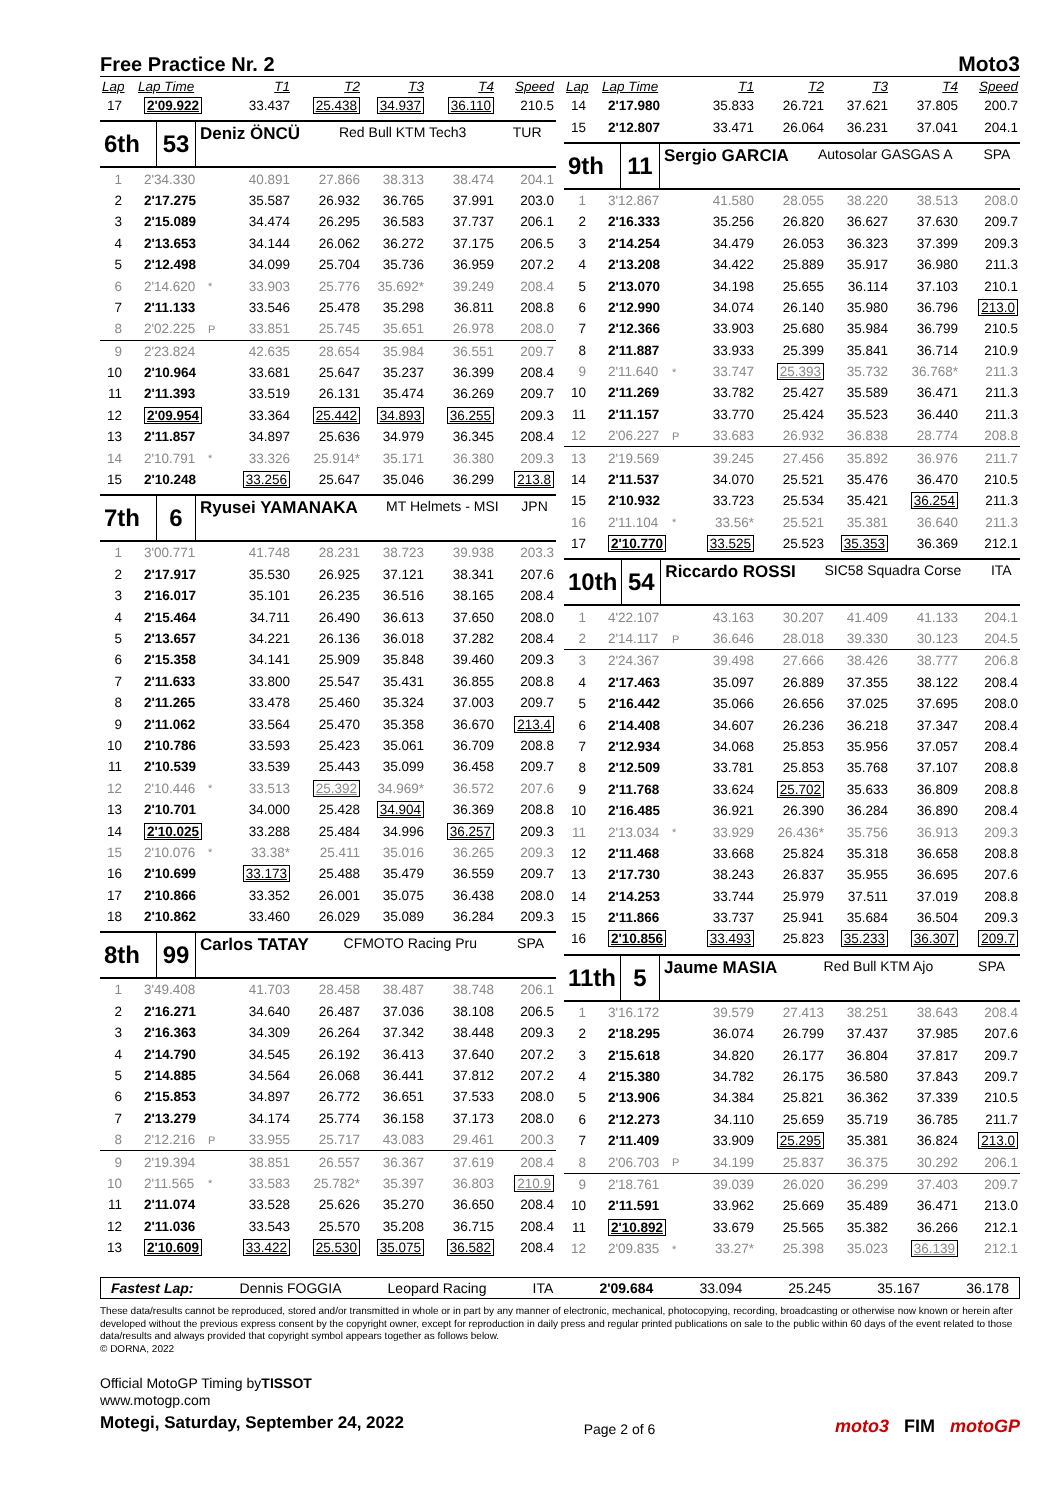Free Practice Nr. 2
Moto3
| Lap | Lap Time | | T1 | T2 | T3 | T4 | Speed |
| --- | --- | --- | --- | --- | --- | --- | --- |
| 17 | 2'09.922 | | 33.437 | 25.438 | 34.937 | 36.110 | 210.5 |
| 6th | 53 | Deniz ÖNCÜ | Red Bull KTM Tech3 | TUR |
| 1 | 2'34.330 | | 40.891 | 27.866 | 38.313 | 38.474 | 204.1 |
| 2 | 2'17.275 | | 35.587 | 26.932 | 36.765 | 37.991 | 203.0 |
| 3 | 2'15.089 | | 34.474 | 26.295 | 36.583 | 37.737 | 206.1 |
| 4 | 2'13.653 | | 34.144 | 26.062 | 36.272 | 37.175 | 206.5 |
| 5 | 2'12.498 | | 34.099 | 25.704 | 35.736 | 36.959 | 207.2 |
| 6 | 2'14.620 | * | 33.903 | 25.776 | 35.692* | 39.249 | 208.4 |
| 7 | 2'11.133 | | 33.546 | 25.478 | 35.298 | 36.811 | 208.8 |
| 8 | 2'02.225 | P | 33.851 | 25.745 | 35.651 | 26.978 | 208.0 |
| 9 | 2'23.824 | | 42.635 | 28.654 | 35.984 | 36.551 | 209.7 |
| 10 | 2'10.964 | | 33.681 | 25.647 | 35.237 | 36.399 | 208.4 |
| 11 | 2'11.393 | | 33.519 | 26.131 | 35.474 | 36.269 | 209.7 |
| 12 | 2'09.954 | | 33.364 | 25.442 | 34.893 | 36.255 | 209.3 |
| 13 | 2'11.857 | | 34.897 | 25.636 | 34.979 | 36.345 | 208.4 |
| 14 | 2'10.791 | * | 33.326 | 25.914* | 35.171 | 36.380 | 209.3 |
| 15 | 2'10.248 | | 33.256 | 25.647 | 35.046 | 36.299 | 213.8 |
| 7th | 6 | Ryusei YAMANAKA | MT Helmets - MSI | JPN |
| 1 | 3'00.771 | | 41.748 | 28.231 | 38.723 | 39.938 | 203.3 |
| 2 | 2'17.917 | | 35.530 | 26.925 | 37.121 | 38.341 | 207.6 |
| 3 | 2'16.017 | | 35.101 | 26.235 | 36.516 | 38.165 | 208.4 |
| 4 | 2'15.464 | | 34.711 | 26.490 | 36.613 | 37.650 | 208.0 |
| 5 | 2'13.657 | | 34.221 | 26.136 | 36.018 | 37.282 | 208.4 |
| 6 | 2'15.358 | | 34.141 | 25.909 | 35.848 | 39.460 | 209.3 |
| 7 | 2'11.633 | | 33.800 | 25.547 | 35.431 | 36.855 | 208.8 |
| 8 | 2'11.265 | | 33.478 | 25.460 | 35.324 | 37.003 | 209.7 |
| 9 | 2'11.062 | | 33.564 | 25.470 | 35.358 | 36.670 | 213.4 |
| 10 | 2'10.786 | | 33.593 | 25.423 | 35.061 | 36.709 | 208.8 |
| 11 | 2'10.539 | | 33.539 | 25.443 | 35.099 | 36.458 | 209.7 |
| 12 | 2'10.446 | * | 33.513 | 25.392 | 34.969* | 36.572 | 207.6 |
| 13 | 2'10.701 | | 34.000 | 25.428 | 34.904 | 36.369 | 208.8 |
| 14 | 2'10.025 | | 33.288 | 25.484 | 34.996 | 36.257 | 209.3 |
| 15 | 2'10.076 | * | 33.38* | 25.411 | 35.016 | 36.265 | 209.3 |
| 16 | 2'10.699 | | 33.173 | 25.488 | 35.479 | 36.559 | 209.7 |
| 17 | 2'10.866 | | 33.352 | 26.001 | 35.075 | 36.438 | 208.0 |
| 18 | 2'10.862 | | 33.460 | 26.029 | 35.089 | 36.284 | 209.3 |
| 8th | 99 | Carlos TATAY | CFMOTO Racing Pru | SPA |
| 1 | 3'49.408 | | 41.703 | 28.458 | 38.487 | 38.748 | 206.1 |
| 2 | 2'16.271 | | 34.640 | 26.487 | 37.036 | 38.108 | 206.5 |
| 3 | 2'16.363 | | 34.309 | 26.264 | 37.342 | 38.448 | 209.3 |
| 4 | 2'14.790 | | 34.545 | 26.192 | 36.413 | 37.640 | 207.2 |
| 5 | 2'14.885 | | 34.564 | 26.068 | 36.441 | 37.812 | 207.2 |
| 6 | 2'15.853 | | 34.897 | 26.772 | 36.651 | 37.533 | 208.0 |
| 7 | 2'13.279 | | 34.174 | 25.774 | 36.158 | 37.173 | 208.0 |
| 8 | 2'12.216 | P | 33.955 | 25.717 | 43.083 | 29.461 | 200.3 |
| 9 | 2'19.394 | | 38.851 | 26.557 | 36.367 | 37.619 | 208.4 |
| 10 | 2'11.565 | * | 33.583 | 25.782* | 35.397 | 36.803 | 210.9 |
| 11 | 2'11.074 | | 33.528 | 25.626 | 35.270 | 36.650 | 208.4 |
| 12 | 2'11.036 | | 33.543 | 25.570 | 35.208 | 36.715 | 208.4 |
| 13 | 2'10.609 | | 33.422 | 25.530 | 35.075 | 36.582 | 208.4 |
| Lap | Lap Time | | T1 | T2 | T3 | T4 | Speed |
| --- | --- | --- | --- | --- | --- | --- | --- |
| 14 | 2'17.980 | | 35.833 | 26.721 | 37.621 | 37.805 | 200.7 |
| 15 | 2'12.807 | | 33.471 | 26.064 | 36.231 | 37.041 | 204.1 |
| 9th | 11 | Sergio GARCIA | Autosolar GASGAS A | SPA |
| 1 | 3'12.867 | | 41.580 | 28.055 | 38.220 | 38.513 | 208.0 |
| 2 | 2'16.333 | | 35.256 | 26.820 | 36.627 | 37.630 | 209.7 |
| 3 | 2'14.254 | | 34.479 | 26.053 | 36.323 | 37.399 | 209.3 |
| 4 | 2'13.208 | | 34.422 | 25.889 | 35.917 | 36.980 | 211.3 |
| 5 | 2'13.070 | | 34.198 | 25.655 | 36.114 | 37.103 | 210.1 |
| 6 | 2'12.990 | | 34.074 | 26.140 | 35.980 | 36.796 | 213.0 |
| 7 | 2'12.366 | | 33.903 | 25.680 | 35.984 | 36.799 | 210.5 |
| 8 | 2'11.887 | | 33.933 | 25.399 | 35.841 | 36.714 | 210.9 |
| 9 | 2'11.640 | * | 33.747 | 25.393 | 35.732 | 36.768* | 211.3 |
| 10 | 2'11.269 | | 33.782 | 25.427 | 35.589 | 36.471 | 211.3 |
| 11 | 2'11.157 | | 33.770 | 25.424 | 35.523 | 36.440 | 211.3 |
| 12 | 2'06.227 | P | 33.683 | 26.932 | 36.838 | 28.774 | 208.8 |
| 13 | 2'19.569 | | 39.245 | 27.456 | 35.892 | 36.976 | 211.7 |
| 14 | 2'11.537 | | 34.070 | 25.521 | 35.476 | 36.470 | 210.5 |
| 15 | 2'10.932 | | 33.723 | 25.534 | 35.421 | 36.254 | 211.3 |
| 16 | 2'11.104 | * | 33.56* | 25.521 | 35.381 | 36.640 | 211.3 |
| 17 | 2'10.770 | | 33.525 | 25.523 | 35.353 | 36.369 | 212.1 |
| 10th | 54 | Riccardo ROSSI | SIC58 Squadra Corse | ITA |
| 1 | 4'22.107 | | 43.163 | 30.207 | 41.409 | 41.133 | 204.1 |
| 2 | 2'14.117 | P | 36.646 | 28.018 | 39.330 | 30.123 | 204.5 |
| 3 | 2'24.367 | | 39.498 | 27.666 | 38.426 | 38.777 | 206.8 |
| 4 | 2'17.463 | | 35.097 | 26.889 | 37.355 | 38.122 | 208.4 |
| 5 | 2'16.442 | | 35.066 | 26.656 | 37.025 | 37.695 | 208.0 |
| 6 | 2'14.408 | | 34.607 | 26.236 | 36.218 | 37.347 | 208.4 |
| 7 | 2'12.934 | | 34.068 | 25.853 | 35.956 | 37.057 | 208.4 |
| 8 | 2'12.509 | | 33.781 | 25.853 | 35.768 | 37.107 | 208.8 |
| 9 | 2'11.768 | | 33.624 | 25.702 | 35.633 | 36.809 | 208.8 |
| 10 | 2'16.485 | | 36.921 | 26.390 | 36.284 | 36.890 | 208.4 |
| 11 | 2'13.034 | * | 33.929 | 26.436* | 35.756 | 36.913 | 209.3 |
| 12 | 2'11.468 | | 33.668 | 25.824 | 35.318 | 36.658 | 208.8 |
| 13 | 2'17.730 | | 38.243 | 26.837 | 35.955 | 36.695 | 207.6 |
| 14 | 2'14.253 | | 33.744 | 25.979 | 37.511 | 37.019 | 208.8 |
| 15 | 2'11.866 | | 33.737 | 25.941 | 35.684 | 36.504 | 209.3 |
| 16 | 2'10.856 | | 33.493 | 25.823 | 35.233 | 36.307 | 209.7 |
| 11th | 5 | Jaume MASIA | Red Bull KTM Ajo | SPA |
| 1 | 3'16.172 | | 39.579 | 27.413 | 38.251 | 38.643 | 208.4 |
| 2 | 2'18.295 | | 36.074 | 26.799 | 37.437 | 37.985 | 207.6 |
| 3 | 2'15.618 | | 34.820 | 26.177 | 36.804 | 37.817 | 209.7 |
| 4 | 2'15.380 | | 34.782 | 26.175 | 36.580 | 37.843 | 209.7 |
| 5 | 2'13.906 | | 34.384 | 25.821 | 36.362 | 37.339 | 210.5 |
| 6 | 2'12.273 | | 34.110 | 25.659 | 35.719 | 36.785 | 211.7 |
| 7 | 2'11.409 | | 33.909 | 25.295 | 35.381 | 36.824 | 213.0 |
| 8 | 2'06.703 | P | 34.199 | 25.837 | 36.375 | 30.292 | 206.1 |
| 9 | 2'18.761 | | 39.039 | 26.020 | 36.299 | 37.403 | 209.7 |
| 10 | 2'11.591 | | 33.962 | 25.669 | 35.489 | 36.471 | 213.0 |
| 11 | 2'10.892 | | 33.679 | 25.565 | 35.382 | 36.266 | 212.1 |
| 12 | 2'09.835 | * | 33.27* | 25.398 | 35.023 | 36.139 | 212.1 |
Fastest Lap: Dennis FOGGIA Leopard Racing ITA 2'09.684 33.094 25.245 35.167 36.178
These data/results cannot be reproduced, stored and/or transmitted in whole or in part by any manner of electronic, mechanical, photocopying, recording, broadcasting or otherwise now known or herein after developed without the previous express consent by the copyright owner, except for reproduction in daily press and regular printed publications on sale to the public within 60 days of the event related to those data/results and always provided that copyright symbol appears together as follows below.
© DORNA, 2022
Official MotoGP Timing byTISSOT
www.motogp.com
Motegi, Saturday, September 24, 2022
Page 2 of 6
moto3 FIM motoGP